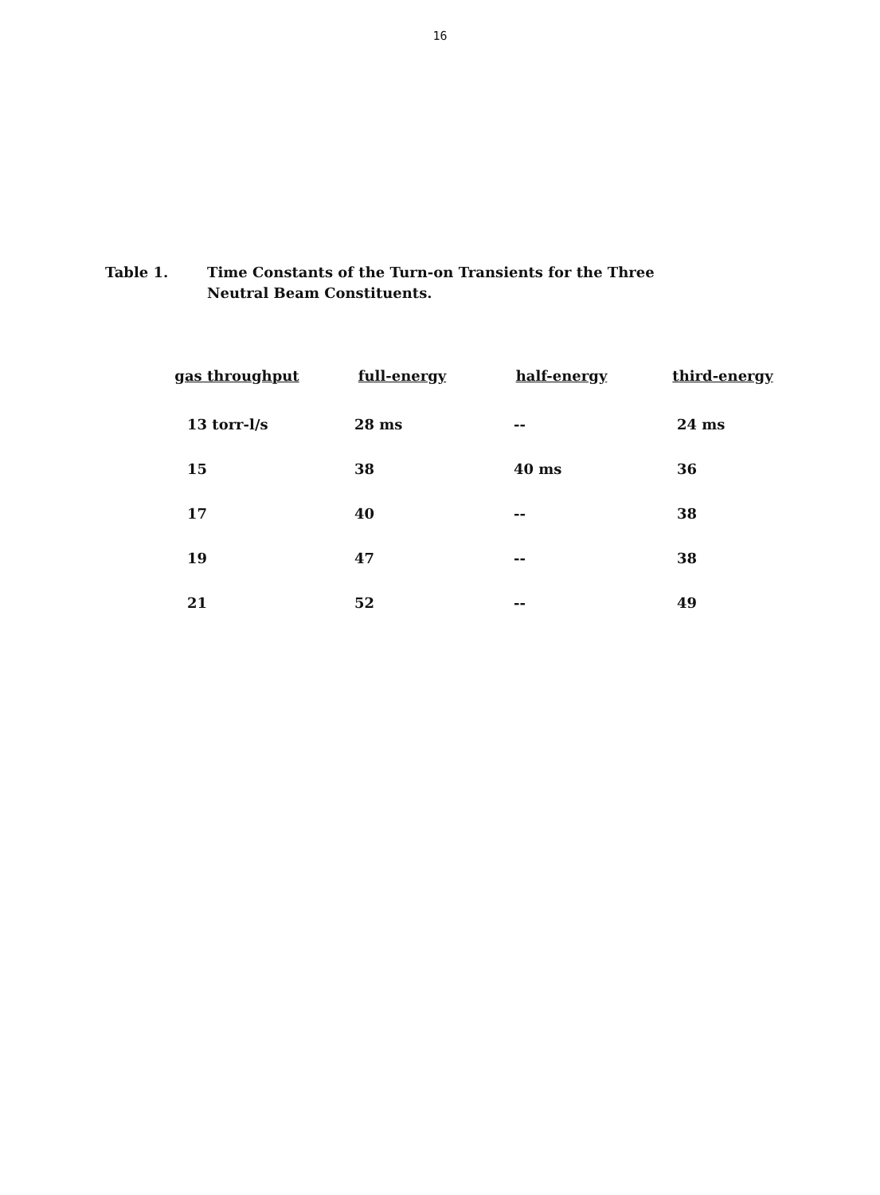16
Table 1. Time Constants of the Turn-on Transients for the Three
Neutral Beam Constituents.
| gas throughput | full-energy | half-energy | third-energy |
| --- | --- | --- | --- |
| 13 torr-l/s | 28 ms | -- | 24 ms |
| 15 | 38 | 40 ms | 36 |
| 17 | 40 | -- | 38 |
| 19 | 47 | -- | 38 |
| 21 | 52 | -- | 49 |